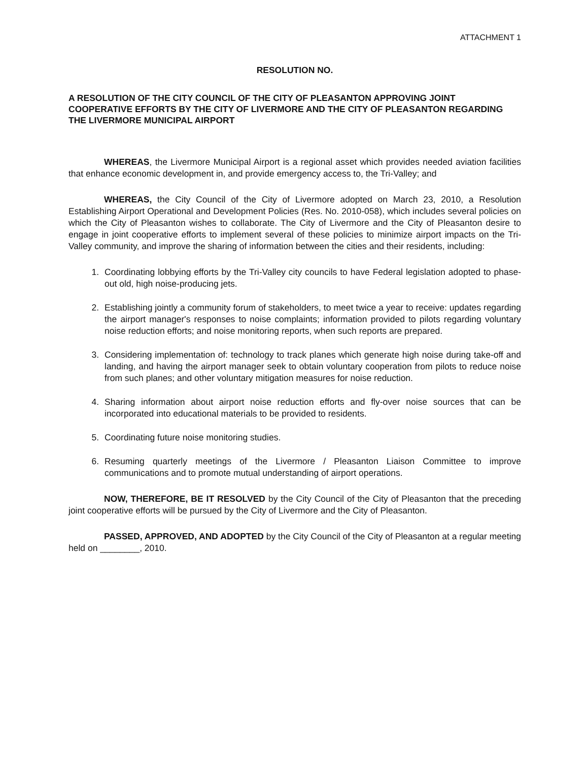ATTACHMENT 1
RESOLUTION NO.
A RESOLUTION OF THE CITY COUNCIL OF THE CITY OF PLEASANTON APPROVING JOINT COOPERATIVE EFFORTS BY THE CITY OF LIVERMORE AND THE CITY OF PLEASANTON REGARDING THE LIVERMORE MUNICIPAL AIRPORT
WHEREAS, the Livermore Municipal Airport is a regional asset which provides needed aviation facilities that enhance economic development in, and provide emergency access to, the Tri-Valley; and
WHEREAS, the City Council of the City of Livermore adopted on March 23, 2010, a Resolution Establishing Airport Operational and Development Policies (Res. No. 2010-058), which includes several policies on which the City of Pleasanton wishes to collaborate. The City of Livermore and the City of Pleasanton desire to engage in joint cooperative efforts to implement several of these policies to minimize airport impacts on the Tri-Valley community, and improve the sharing of information between the cities and their residents, including:
1. Coordinating lobbying efforts by the Tri-Valley city councils to have Federal legislation adopted to phase-out old, high noise-producing jets.
2. Establishing jointly a community forum of stakeholders, to meet twice a year to receive: updates regarding the airport manager's responses to noise complaints; information provided to pilots regarding voluntary noise reduction efforts; and noise monitoring reports, when such reports are prepared.
3. Considering implementation of: technology to track planes which generate high noise during take-off and landing, and having the airport manager seek to obtain voluntary cooperation from pilots to reduce noise from such planes; and other voluntary mitigation measures for noise reduction.
4. Sharing information about airport noise reduction efforts and fly-over noise sources that can be incorporated into educational materials to be provided to residents.
5. Coordinating future noise monitoring studies.
6. Resuming quarterly meetings of the Livermore / Pleasanton Liaison Committee to improve communications and to promote mutual understanding of airport operations.
NOW, THEREFORE, BE IT RESOLVED by the City Council of the City of Pleasanton that the preceding joint cooperative efforts will be pursued by the City of Livermore and the City of Pleasanton.
PASSED, APPROVED, AND ADOPTED by the City Council of the City of Pleasanton at a regular meeting held on ________, 2010.